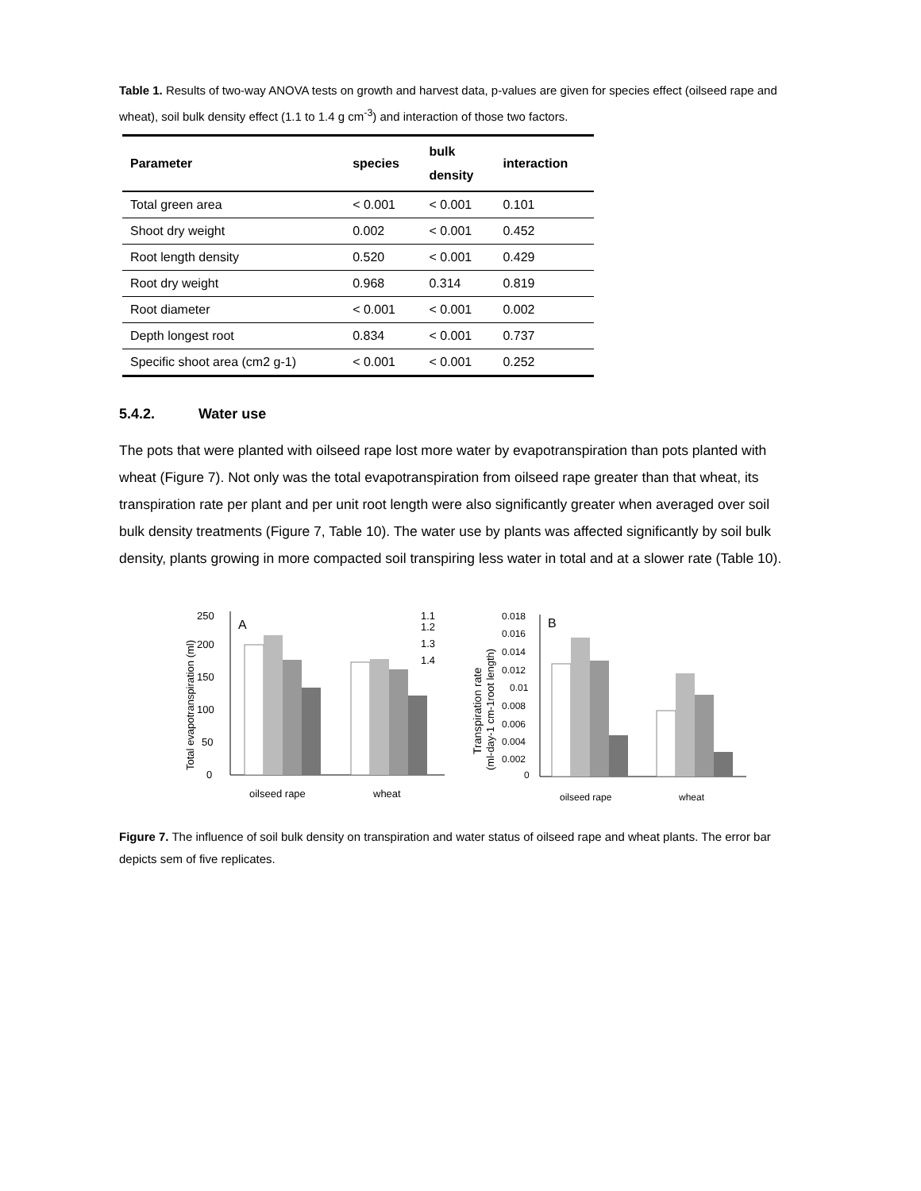Table 1. Results of two-way ANOVA tests on growth and harvest data, p-values are given for species effect (oilseed rape and wheat), soil bulk density effect (1.1 to 1.4 g cm<sup>-3</sup>) and interaction of those two factors.
| Parameter | species | bulk density | interaction |
| --- | --- | --- | --- |
| Total green area | < 0.001 | < 0.001 | 0.101 |
| Shoot dry weight | 0.002 | < 0.001 | 0.452 |
| Root length density | 0.520 | < 0.001 | 0.429 |
| Root dry weight | 0.968 | 0.314 | 0.819 |
| Root diameter | < 0.001 | < 0.001 | 0.002 |
| Depth longest root | 0.834 | < 0.001 | 0.737 |
| Specific shoot area (cm2 g-1) | < 0.001 | < 0.001 | 0.252 |
5.4.2. Water use
The pots that were planted with oilseed rape lost more water by evapotranspiration than pots planted with wheat (Figure 7). Not only was the total evapotranspiration from oilseed rape greater than that wheat, its transpiration rate per plant and per unit root length were also significantly greater when averaged over soil bulk density treatments (Figure 7, Table 10). The water use by plants was affected significantly by soil bulk density, plants growing in more compacted soil transpiring less water in total and at a slower rate (Table 10).
Total evapotranspiration (ml)
0
50
100
150
200
250
A
1.1
1.2
1.3
1.4
oilseed rape
wheat
Transpiration rate
(ml-day-1 cm-1root length)
0
0.002
0.004
0.006
0.008
0.01
0.012
0.014
0.016
0.018
B
oilseed rape
wheat
Figure 7. The influence of soil bulk density on transpiration and water status of oilseed rape and wheat plants. The error bar depicts sem of five replicates.